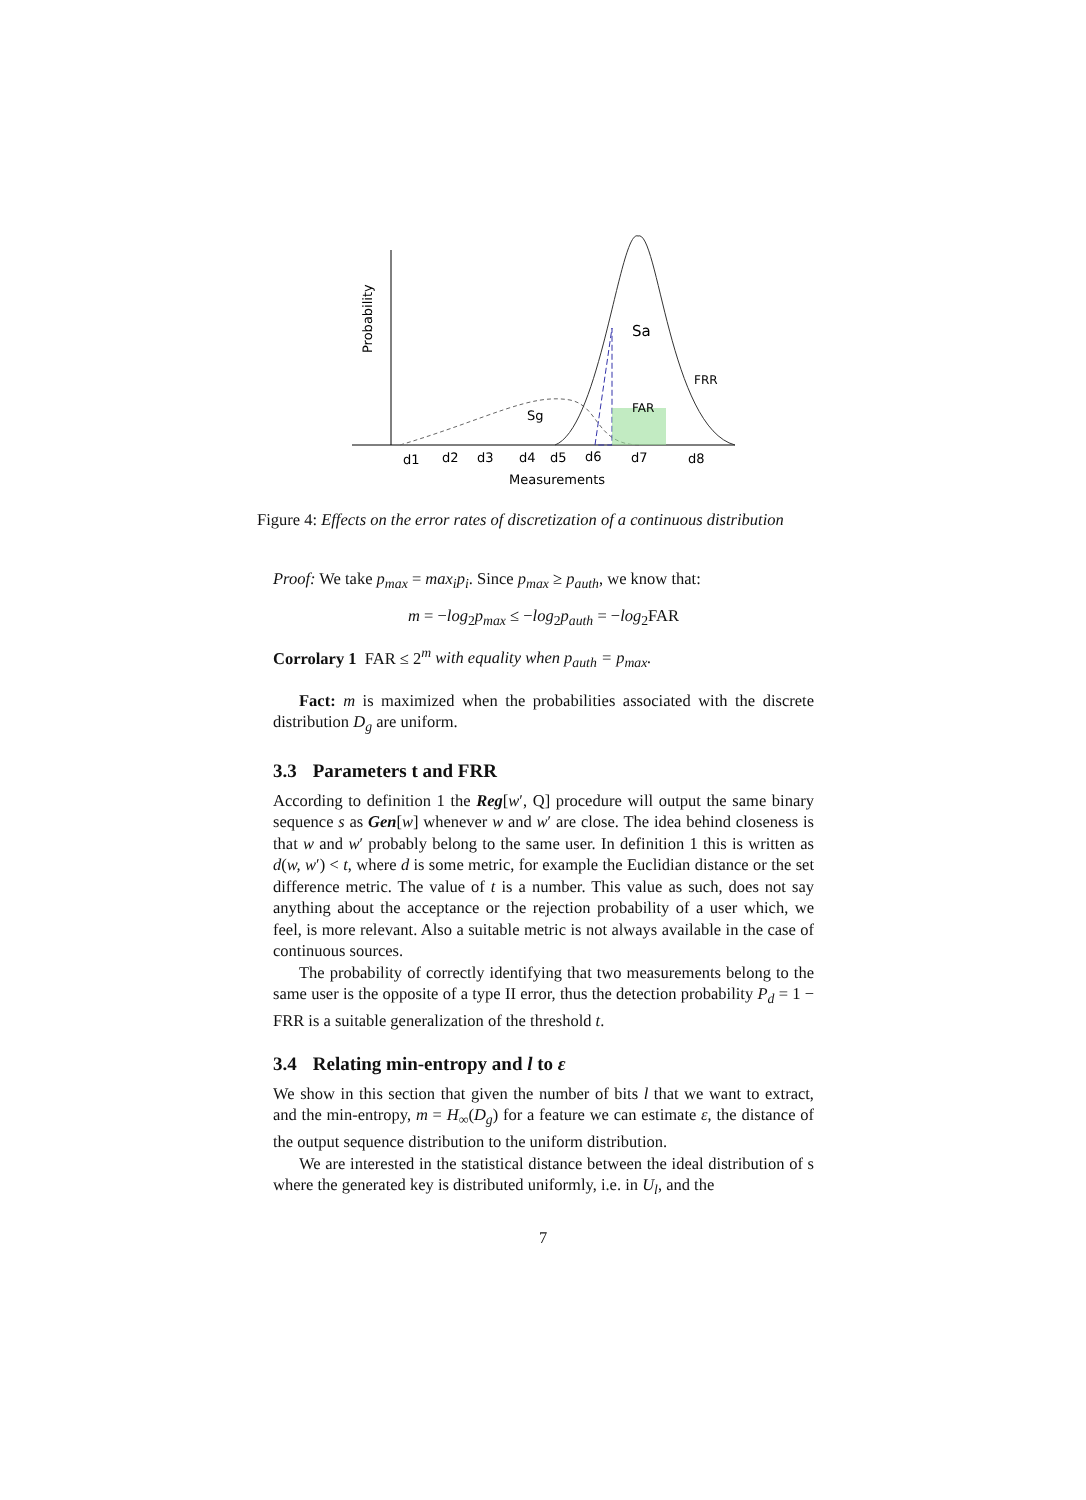Probability
Sa
Sg
FRR
FAR
d1
d2
d3
d4
d5
d6
d7
d8
Measurements
Figure 4: Effects on the error rates of discretization of a continuous distribution
Proof: We take p<sub>max</sub> = max<sub>i</sub>p<sub>i</sub>. Since p<sub>max</sub> ≥ p<sub>auth</sub>, we know that:
m = −log<sub>2</sub>p<sub>max</sub> ≤ −log<sub>2</sub>p<sub>auth</sub> = −log<sub>2</sub>FAR
Corrolary 1 FAR ≤ 2<sup>m</sup> with equality when p<sub>auth</sub> = p<sub>max</sub>.
Fact: m is maximized when the probabilities associated with the discrete distribution D<sub>g</sub> are uniform.
3.3 Parameters t and FRR
According to definition 1 the Reg[w′, Q] procedure will output the same binary sequence s as Gen[w] whenever w and w′ are close. The idea behind closeness is that w and w′ probably belong to the same user. In definition 1 this is written as d(w, w′) < t, where d is some metric, for example the Euclidian distance or the set difference metric. The value of t is a number. This value as such, does not say anything about the acceptance or the rejection probability of a user which, we feel, is more relevant. Also a suitable metric is not always available in the case of continuous sources.
The probability of correctly identifying that two measurements belong to the same user is the opposite of a type II error, thus the detection probability P<sub>d</sub> = 1 − FRR is a suitable generalization of the threshold t.
3.4 Relating min-entropy and l to ε
We show in this section that given the number of bits l that we want to extract, and the min-entropy, m = H<sub>∞</sub>(D<sub>g</sub>) for a feature we can estimate ε, the distance of the output sequence distribution to the uniform distribution.
We are interested in the statistical distance between the ideal distribution of s where the generated key is distributed uniformly, i.e. in U<sub>l</sub>, and the
7